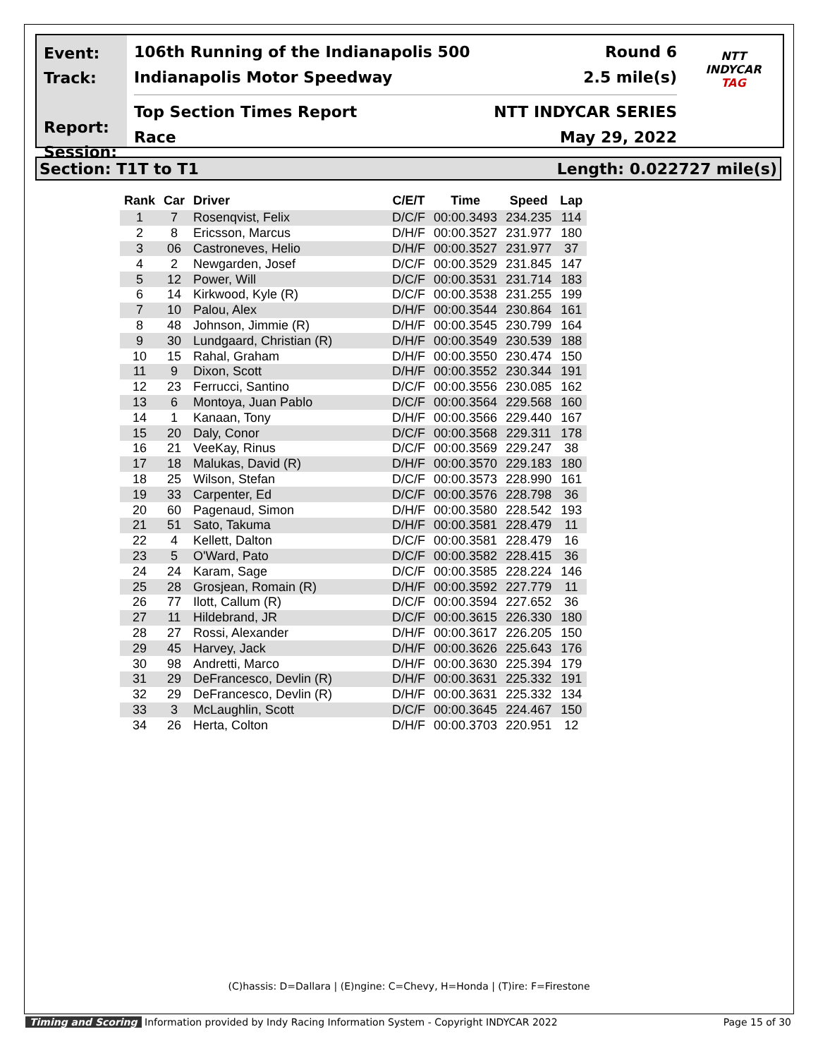Event:
Track:
Report:
Session:
106th Running of the Indianapolis 500 Round 6
Indianapolis Motor Speedway 2.5 mile(s)
Top Section Times Report NTT INDYCAR SERIES
Race May 29, 2022
NTT
INDYCAR
TAG
Section: T1T to T1 Length: 0.022727 mile(s)
| Rank | Car | Driver | C/E/T | Time | Speed | Lap |
| --- | --- | --- | --- | --- | --- | --- |
| 1 | 7 | Rosenqvist, Felix | D/C/F | 00:00.3493 | 234.235 | 114 |
| 2 | 8 | Ericsson, Marcus | D/H/F | 00:00.3527 | 231.977 | 180 |
| 3 | 06 | Castroneves, Helio | D/H/F | 00:00.3527 | 231.977 | 37 |
| 4 | 2 | Newgarden, Josef | D/C/F | 00:00.3529 | 231.845 | 147 |
| 5 | 12 | Power, Will | D/C/F | 00:00.3531 | 231.714 | 183 |
| 6 | 14 | Kirkwood, Kyle (R) | D/C/F | 00:00.3538 | 231.255 | 199 |
| 7 | 10 | Palou, Alex | D/H/F | 00:00.3544 | 230.864 | 161 |
| 8 | 48 | Johnson, Jimmie (R) | D/H/F | 00:00.3545 | 230.799 | 164 |
| 9 | 30 | Lundgaard, Christian (R) | D/H/F | 00:00.3549 | 230.539 | 188 |
| 10 | 15 | Rahal, Graham | D/H/F | 00:00.3550 | 230.474 | 150 |
| 11 | 9 | Dixon, Scott | D/H/F | 00:00.3552 | 230.344 | 191 |
| 12 | 23 | Ferrucci, Santino | D/C/F | 00:00.3556 | 230.085 | 162 |
| 13 | 6 | Montoya, Juan Pablo | D/C/F | 00:00.3564 | 229.568 | 160 |
| 14 | 1 | Kanaan, Tony | D/H/F | 00:00.3566 | 229.440 | 167 |
| 15 | 20 | Daly, Conor | D/C/F | 00:00.3568 | 229.311 | 178 |
| 16 | 21 | VeeKay, Rinus | D/C/F | 00:00.3569 | 229.247 | 38 |
| 17 | 18 | Malukas, David (R) | D/H/F | 00:00.3570 | 229.183 | 180 |
| 18 | 25 | Wilson, Stefan | D/C/F | 00:00.3573 | 228.990 | 161 |
| 19 | 33 | Carpenter, Ed | D/C/F | 00:00.3576 | 228.798 | 36 |
| 20 | 60 | Pagenaud, Simon | D/H/F | 00:00.3580 | 228.542 | 193 |
| 21 | 51 | Sato, Takuma | D/H/F | 00:00.3581 | 228.479 | 11 |
| 22 | 4 | Kellett, Dalton | D/C/F | 00:00.3581 | 228.479 | 16 |
| 23 | 5 | O'Ward, Pato | D/C/F | 00:00.3582 | 228.415 | 36 |
| 24 | 24 | Karam, Sage | D/C/F | 00:00.3585 | 228.224 | 146 |
| 25 | 28 | Grosjean, Romain (R) | D/H/F | 00:00.3592 | 227.779 | 11 |
| 26 | 77 | Ilott, Callum (R) | D/C/F | 00:00.3594 | 227.652 | 36 |
| 27 | 11 | Hildebrand, JR | D/C/F | 00:00.3615 | 226.330 | 180 |
| 28 | 27 | Rossi, Alexander | D/H/F | 00:00.3617 | 226.205 | 150 |
| 29 | 45 | Harvey, Jack | D/H/F | 00:00.3626 | 225.643 | 176 |
| 30 | 98 | Andretti, Marco | D/H/F | 00:00.3630 | 225.394 | 179 |
| 31 | 29 | DeFrancesco, Devlin (R) | D/H/F | 00:00.3631 | 225.332 | 191 |
| 32 | 29 | DeFrancesco, Devlin (R) | D/H/F | 00:00.3631 | 225.332 | 134 |
| 33 | 3 | McLaughlin, Scott | D/C/F | 00:00.3645 | 224.467 | 150 |
| 34 | 26 | Herta, Colton | D/H/F | 00:00.3703 | 220.951 | 12 |
(C)hassis: D=Dallara | (E)ngine: C=Chevy, H=Honda | (T)ire: F=Firestone
Timing and Scoring Information provided by Indy Racing Information System - Copyright INDYCAR 2022 Page 15 of 30